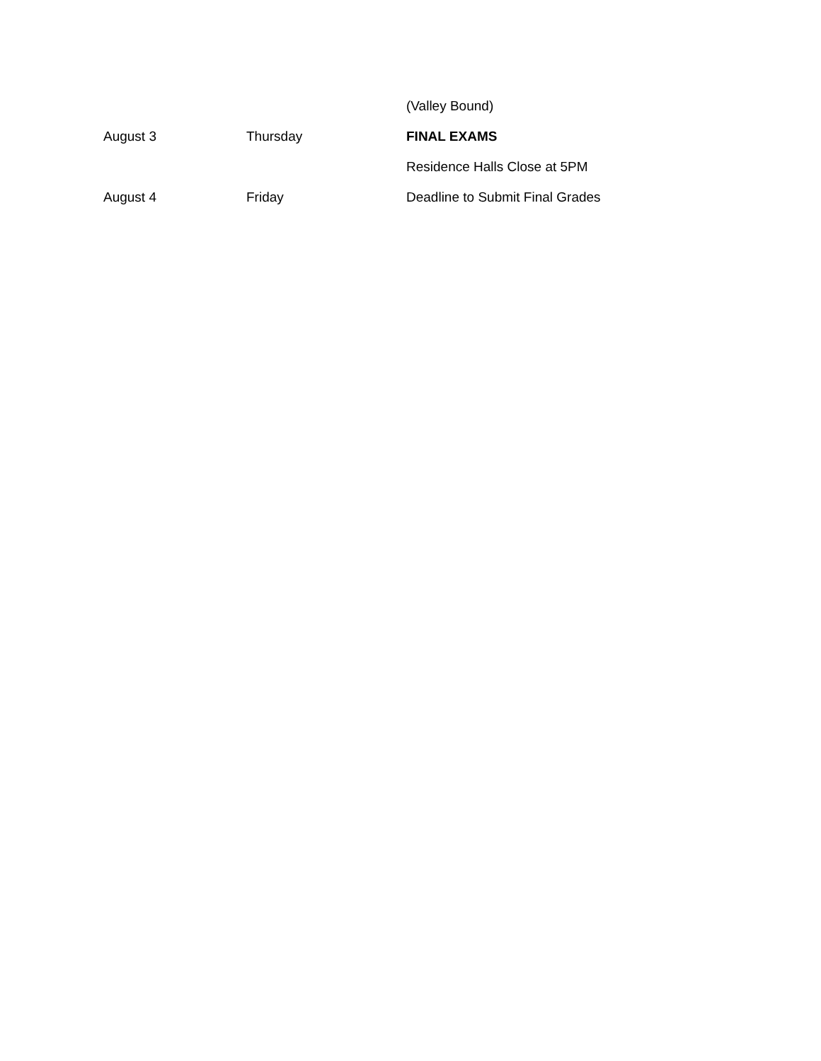| | | (Valley Bound) |
| August 3 | Thursday | FINAL EXAMS |
| | | Residence Halls Close at 5PM |
| August 4 | Friday | Deadline to Submit Final Grades |